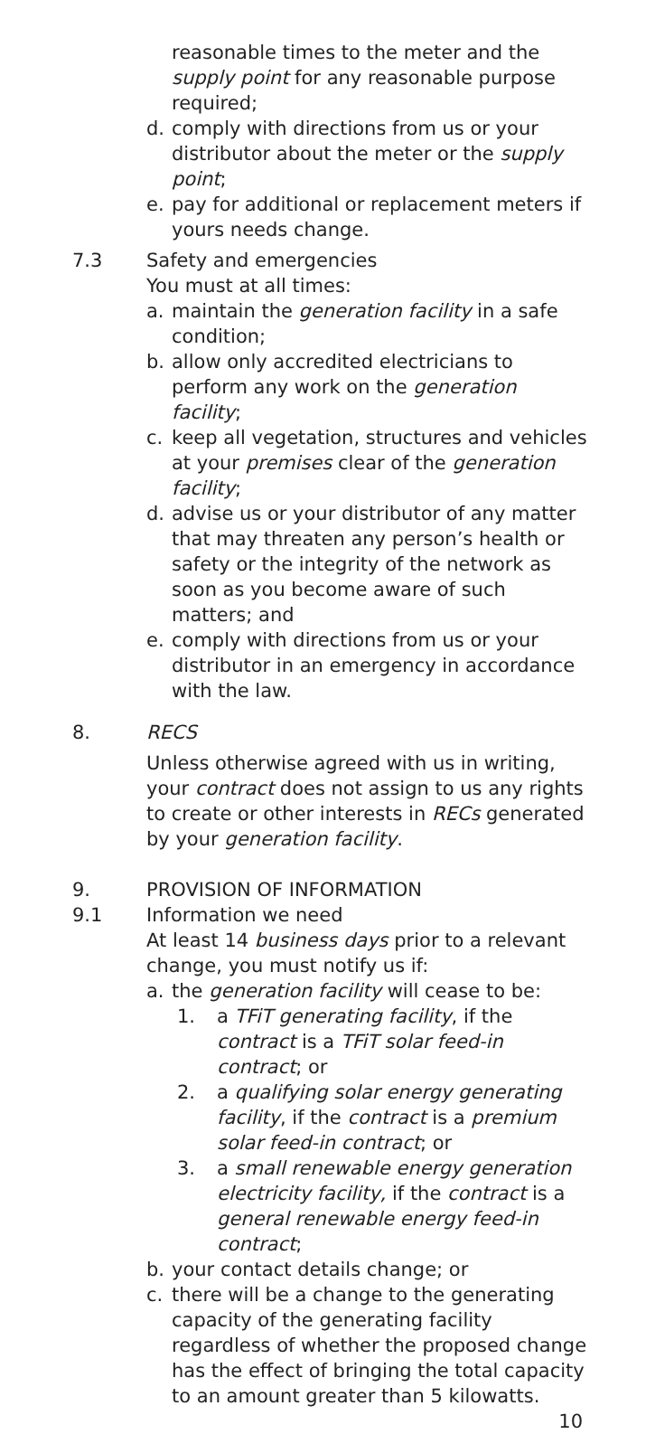reasonable times to the meter and the supply point for any reasonable purpose required;
d. comply with directions from us or your distributor about the meter or the supply point;
e. pay for additional or replacement meters if yours needs change.
7.3 Safety and emergencies
You must at all times:
a. maintain the generation facility in a safe condition;
b. allow only accredited electricians to perform any work on the generation facility;
c. keep all vegetation, structures and vehicles at your premises clear of the generation facility;
d. advise us or your distributor of any matter that may threaten any person’s health or safety or the integrity of the network as soon as you become aware of such matters; and
e. comply with directions from us or your distributor in an emergency in accordance with the law.
8. RECS
Unless otherwise agreed with us in writing, your contract does not assign to us any rights to create or other interests in RECs generated by your generation facility.
9. PROVISION OF INFORMATION
9.1 Information we need
At least 14 business days prior to a relevant change, you must notify us if:
a. the generation facility will cease to be:
1. a TFiT generating facility, if the contract is a TFiT solar feed-in contract; or
2. a qualifying solar energy generating facility, if the contract is a premium solar feed-in contract; or
3. a small renewable energy generation electricity facility, if the contract is a general renewable energy feed-in contract;
b. your contact details change; or
c. there will be a change to the generating capacity of the generating facility regardless of whether the proposed change has the effect of bringing the total capacity to an amount greater than 5 kilowatts.
10